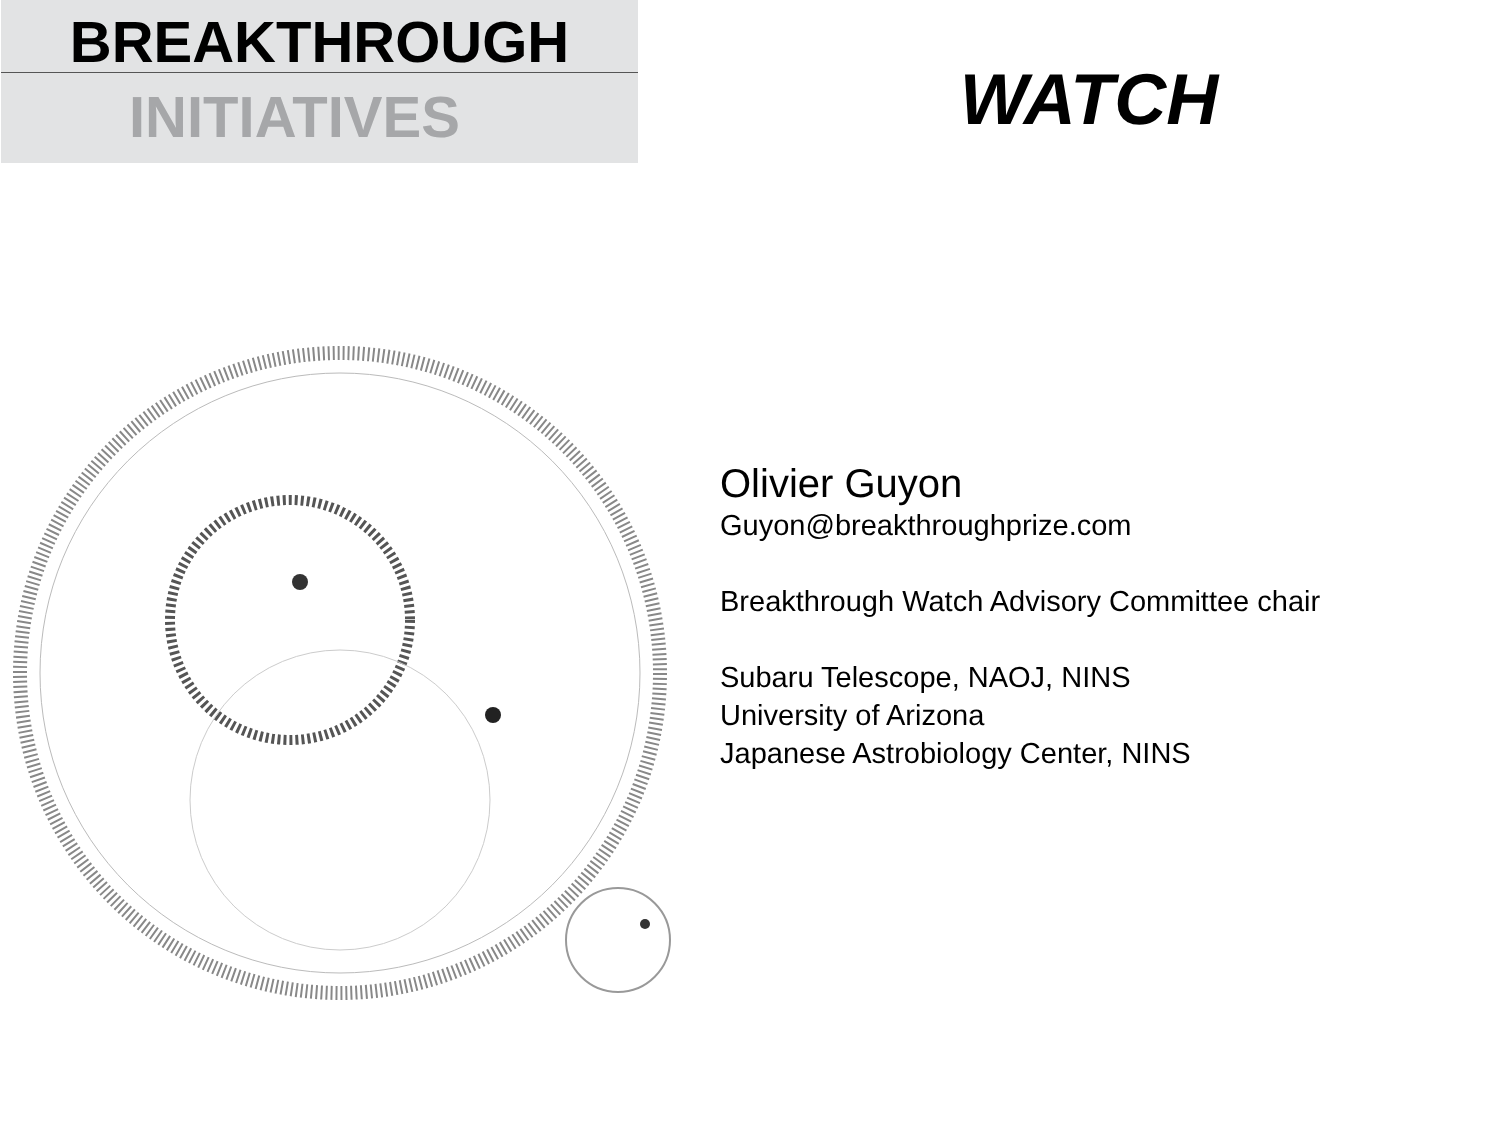BREAKTHROUGH
INITIATIVES
WATCH
Olivier Guyon
Guyon@breakthroughprize.com
Breakthrough Watch Advisory Committee chair
Subaru Telescope, NAOJ, NINS
University of Arizona
Japanese Astrobiology Center, NINS